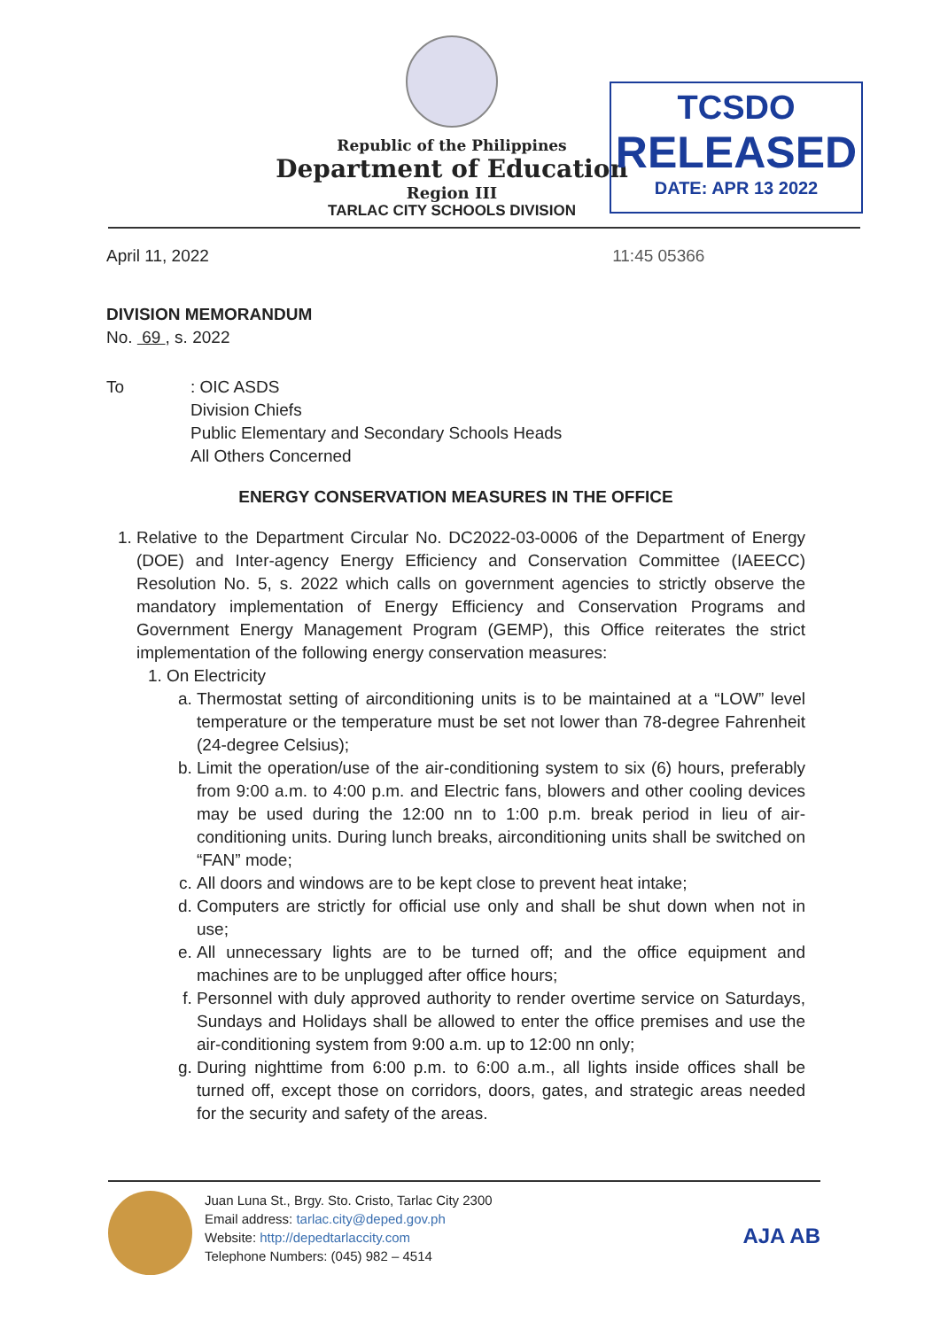Republic of the Philippines
Department of Education
Region III
TARLAC CITY SCHOOLS DIVISION
TCSDO
RELEASED
DATE: APR 13 2022
April 11, 2022 11:45 05366
DIVISION MEMORANDUM
No. 69 , s. 2022
To : OIC ASDS
Division Chiefs
Public Elementary and Secondary Schools Heads
All Others Concerned
ENERGY CONSERVATION MEASURES IN THE OFFICE
1. Relative to the Department Circular No. DC2022-03-0006 of the Department of Energy (DOE) and Inter-agency Energy Efficiency and Conservation Committee (IAEECC) Resolution No. 5, s. 2022 which calls on government agencies to strictly observe the mandatory implementation of Energy Efficiency and Conservation Programs and Government Energy Management Program (GEMP), this Office reiterates the strict implementation of the following energy conservation measures:
1. On Electricity
a. Thermostat setting of airconditioning units is to be maintained at a “LOW” level temperature or the temperature must be set not lower than 78-degree Fahrenheit (24-degree Celsius);
b. Limit the operation/use of the air-conditioning system to six (6) hours, preferably from 9:00 a.m. to 4:00 p.m. and Electric fans, blowers and other cooling devices may be used during the 12:00 nn to 1:00 p.m. break period in lieu of air-conditioning units. During lunch breaks, airconditioning units shall be switched on “FAN” mode;
c. All doors and windows are to be kept close to prevent heat intake;
d. Computers are strictly for official use only and shall be shut down when not in use;
e. All unnecessary lights are to be turned off; and the office equipment and machines are to be unplugged after office hours;
f. Personnel with duly approved authority to render overtime service on Saturdays, Sundays and Holidays shall be allowed to enter the office premises and use the air-conditioning system from 9:00 a.m. up to 12:00 nn only;
g. During nighttime from 6:00 p.m. to 6:00 a.m., all lights inside offices shall be turned off, except those on corridors, doors, gates, and strategic areas needed for the security and safety of the areas.
Juan Luna St., Brgy. Sto. Cristo, Tarlac City 2300
Email address: tarlac.city@deped.gov.ph
Website: http://depedtarlaccity.com
Telephone Numbers: (045) 982 – 4514
AJA AB